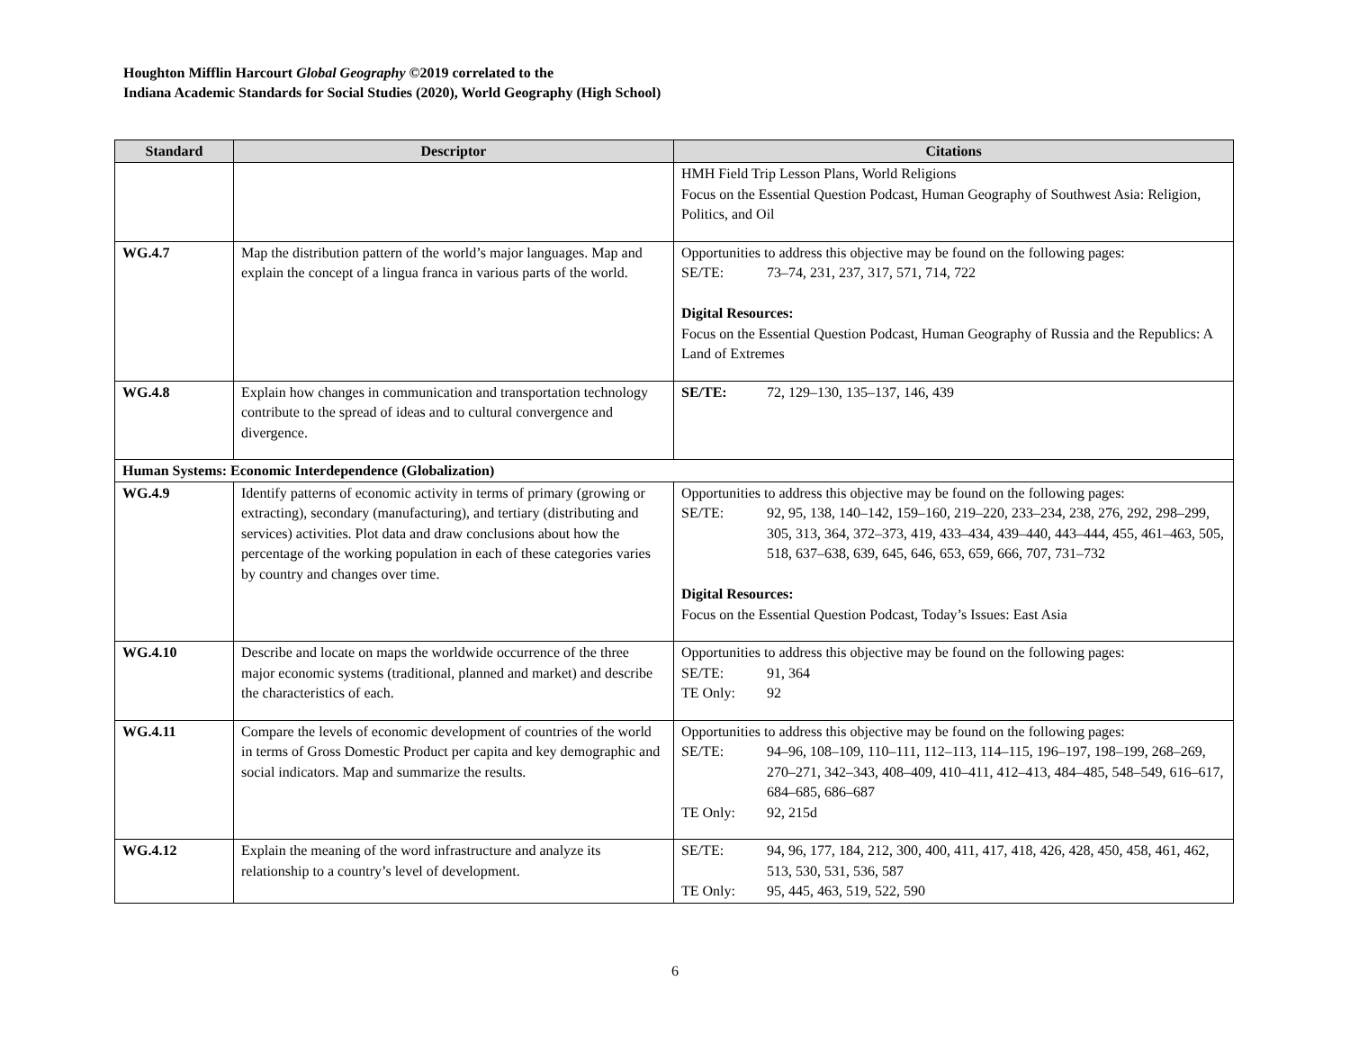Houghton Mifflin Harcourt Global Geography ©2019 correlated to the
Indiana Academic Standards for Social Studies (2020), World Geography (High School)
| Standard | Descriptor | Citations |
| --- | --- | --- |
| | | HMH Field Trip Lesson Plans, World Religions Focus on the Essential Question Podcast, Human Geography of Southwest Asia: Religion, Politics, and Oil |
| WG.4.7 | Map the distribution pattern of the world’s major languages. Map and explain the concept of a lingua franca in various parts of the world. | Opportunities to address this objective may be found on the following pages: SE/TE: 73–74, 231, 237, 317, 571, 714, 722 Digital Resources: Focus on the Essential Question Podcast, Human Geography of Russia and the Republics: A Land of Extremes |
| WG.4.8 | Explain how changes in communication and transportation technology contribute to the spread of ideas and to cultural convergence and divergence. | SE/TE: 72, 129–130, 135–137, 146, 439 |
| Human Systems: Economic Interdependence (Globalization) | | |
| WG.4.9 | Identify patterns of economic activity in terms of primary (growing or extracting), secondary (manufacturing), and tertiary (distributing and services) activities. Plot data and draw conclusions about how the percentage of the working population in each of these categories varies by country and changes over time. | Opportunities to address this objective may be found on the following pages: SE/TE: 92, 95, 138, 140–142, 159–160, 219–220, 233–234, 238, 276, 292, 298–299, 305, 313, 364, 372–373, 419, 433–434, 439–440, 443–444, 455, 461–463, 505, 518, 637–638, 639, 645, 646, 653, 659, 666, 707, 731–732 Digital Resources: Focus on the Essential Question Podcast, Today’s Issues: East Asia |
| WG.4.10 | Describe and locate on maps the worldwide occurrence of the three major economic systems (traditional, planned and market) and describe the characteristics of each. | Opportunities to address this objective may be found on the following pages: SE/TE: 91, 364 TE Only: 92 |
| WG.4.11 | Compare the levels of economic development of countries of the world in terms of Gross Domestic Product per capita and key demographic and social indicators. Map and summarize the results. | Opportunities to address this objective may be found on the following pages: SE/TE: 94–96, 108–109, 110–111, 112–113, 114–115, 196–197, 198–199, 268–269, 270–271, 342–343, 408–409, 410–411, 412–413, 484–485, 548–549, 616–617, 684–685, 686–687 TE Only: 92, 215d |
| WG.4.12 | Explain the meaning of the word infrastructure and analyze its relationship to a country’s level of development. | SE/TE: 94, 96, 177, 184, 212, 300, 400, 411, 417, 418, 426, 428, 450, 458, 461, 462, 513, 530, 531, 536, 587 TE Only: 95, 445, 463, 519, 522, 590 |
6